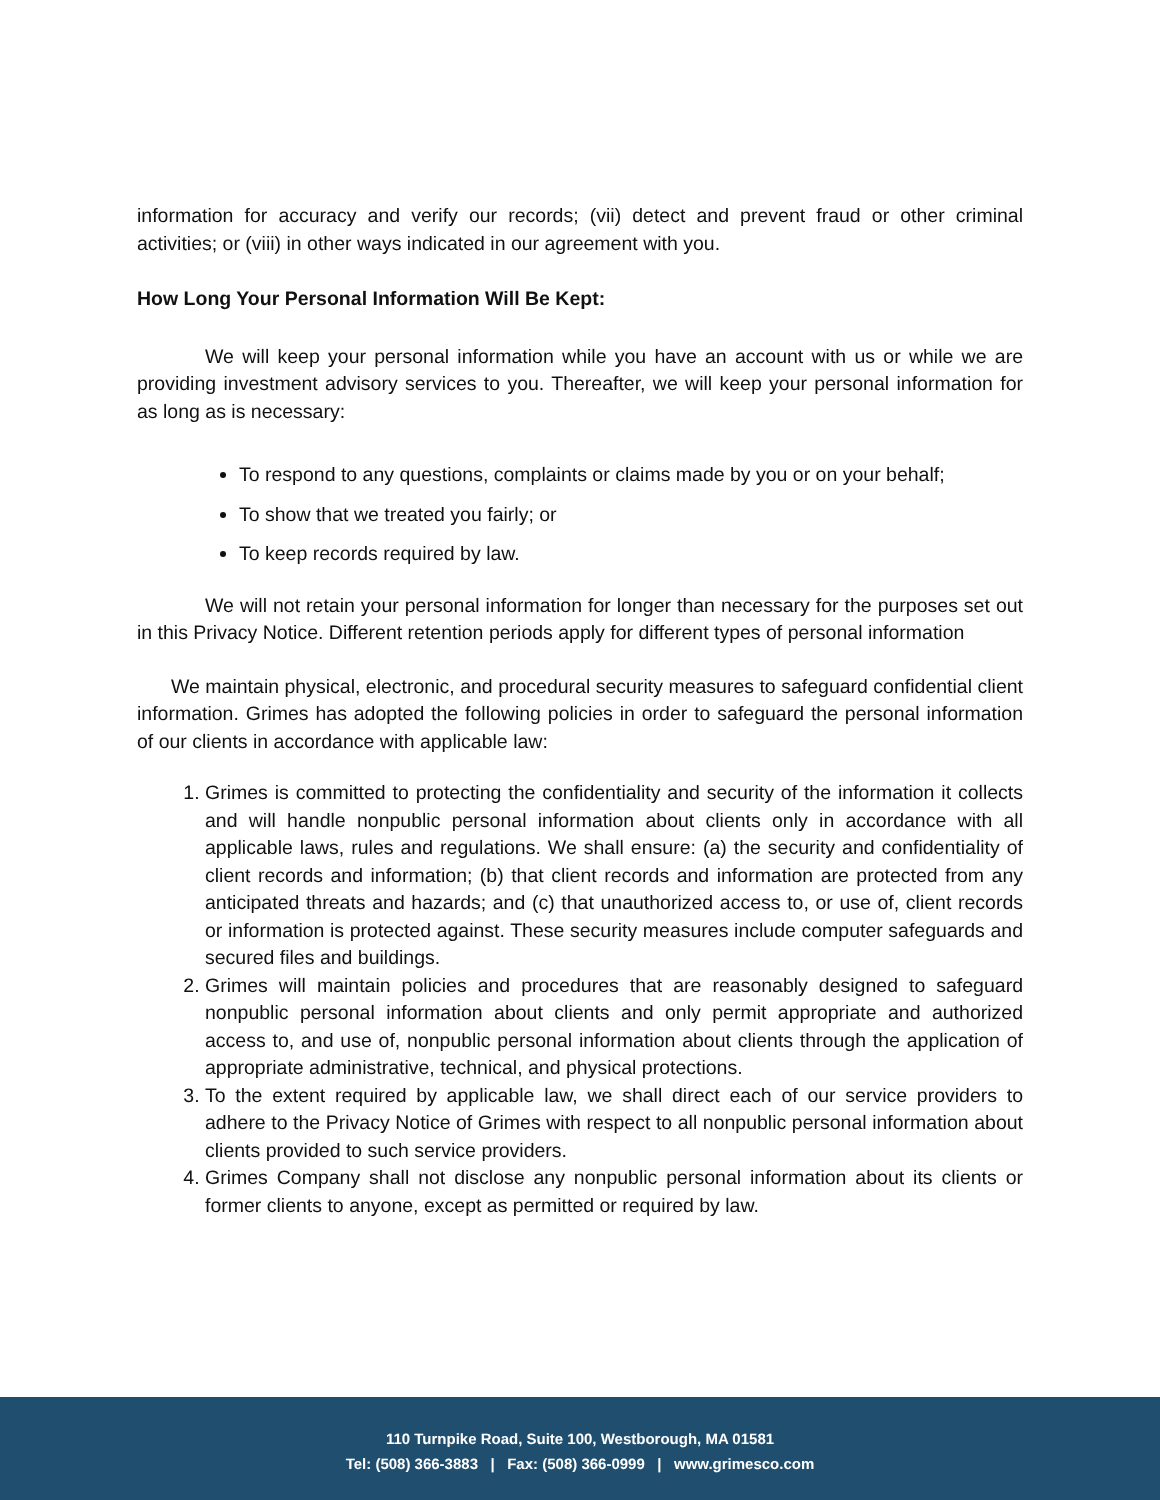information for accuracy and verify our records; (vii) detect and prevent fraud or other criminal activities; or (viii) in other ways indicated in our agreement with you.
How Long Your Personal Information Will Be Kept:
We will keep your personal information while you have an account with us or while we are providing investment advisory services to you. Thereafter, we will keep your personal information for as long as is necessary:
To respond to any questions, complaints or claims made by you or on your behalf;
To show that we treated you fairly; or
To keep records required by law.
We will not retain your personal information for longer than necessary for the purposes set out in this Privacy Notice. Different retention periods apply for different types of personal information
We maintain physical, electronic, and procedural security measures to safeguard confidential client information. Grimes has adopted the following policies in order to safeguard the personal information of our clients in accordance with applicable law:
1. Grimes is committed to protecting the confidentiality and security of the information it collects and will handle nonpublic personal information about clients only in accordance with all applicable laws, rules and regulations. We shall ensure: (a) the security and confidentiality of client records and information; (b) that client records and information are protected from any anticipated threats and hazards; and (c) that unauthorized access to, or use of, client records or information is protected against. These security measures include computer safeguards and secured files and buildings.
2. Grimes will maintain policies and procedures that are reasonably designed to safeguard nonpublic personal information about clients and only permit appropriate and authorized access to, and use of, nonpublic personal information about clients through the application of appropriate administrative, technical, and physical protections.
3. To the extent required by applicable law, we shall direct each of our service providers to adhere to the Privacy Notice of Grimes with respect to all nonpublic personal information about clients provided to such service providers.
4. Grimes Company shall not disclose any nonpublic personal information about its clients or former clients to anyone, except as permitted or required by law.
110 Turnpike Road, Suite 100, Westborough, MA 01581
Tel: (508) 366-3883 | Fax: (508) 366-0999 | www.grimesco.com